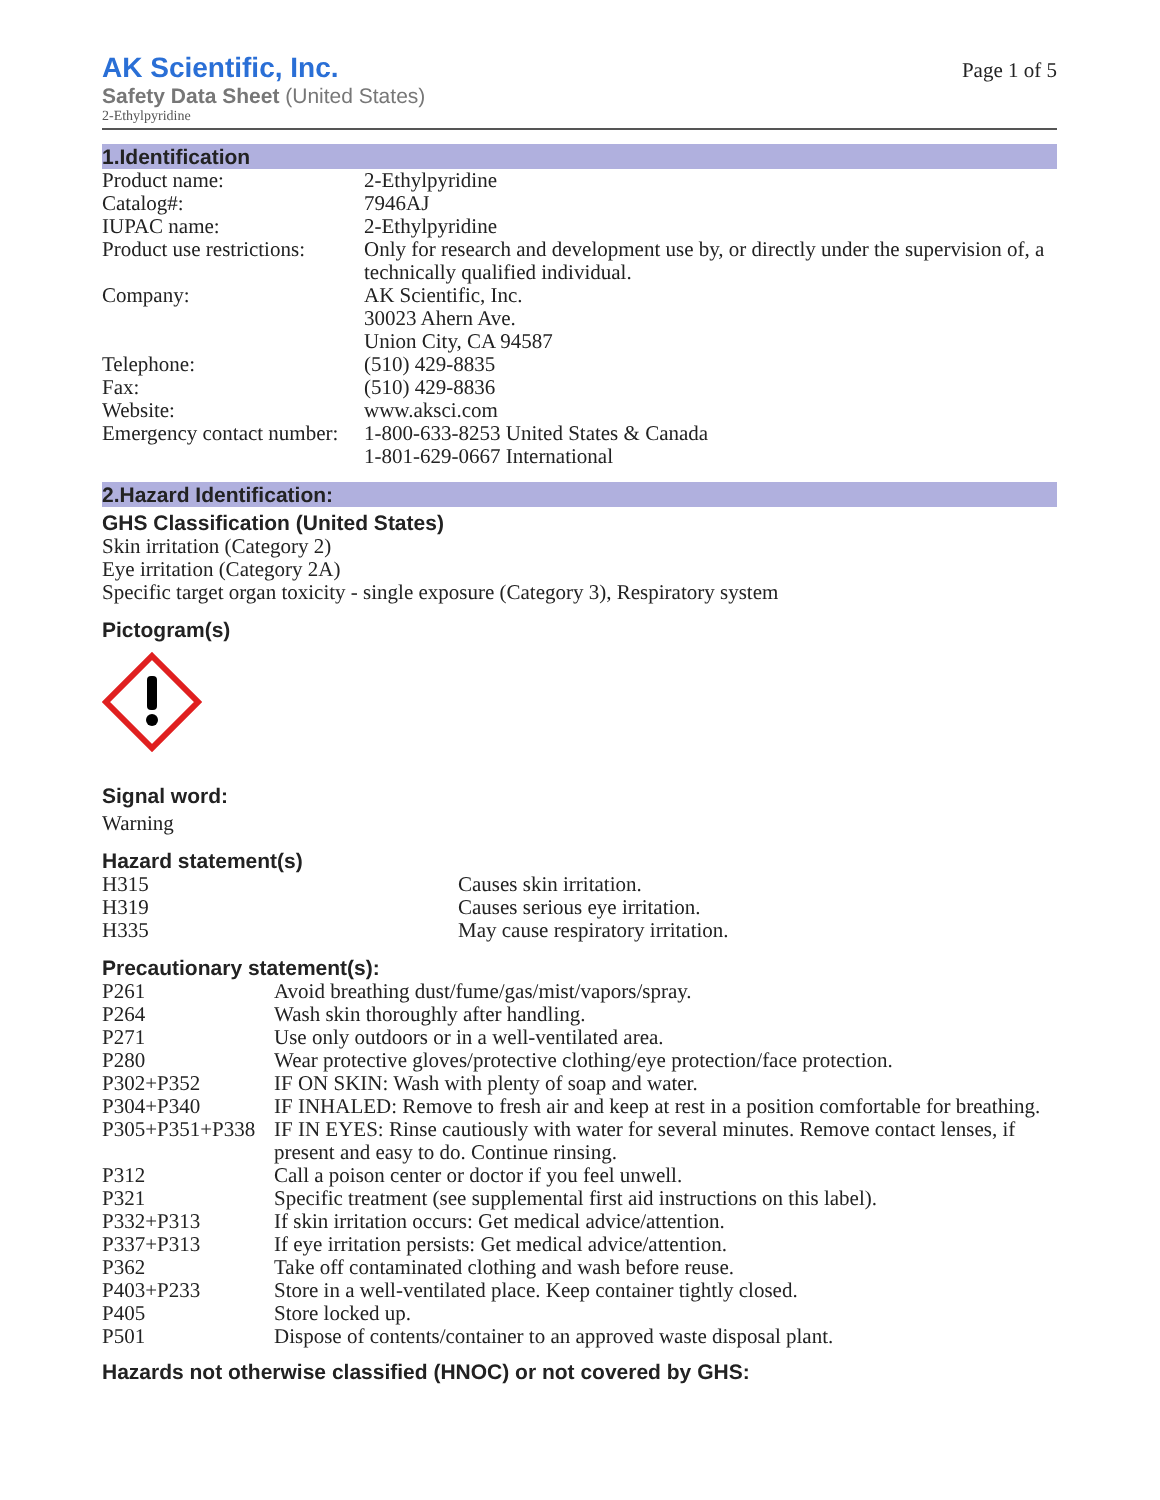AK Scientific, Inc.
Safety Data Sheet (United States)
2-Ethylpyridine
Page 1 of 5
1.Identification
| Product name: | 2-Ethylpyridine |
| Catalog#: | 7946AJ |
| IUPAC name: | 2-Ethylpyridine |
| Product use restrictions: | Only for research and development use by, or directly under the supervision of, a technically qualified individual. |
| Company: | AK Scientific, Inc. 30023 Ahern Ave. Union City, CA 94587 |
| Telephone: | (510) 429-8835 |
| Fax: | (510) 429-8836 |
| Website: | www.aksci.com |
| Emergency contact number: | 1-800-633-8253 United States & Canada 1-801-629-0667 International |
2.Hazard Identification:
GHS Classification (United States)
Skin irritation (Category 2)
Eye irritation (Category 2A)
Specific target organ toxicity - single exposure (Category 3), Respiratory system
Pictogram(s)
Signal word:
Warning
Hazard statement(s)
| H315 | Causes skin irritation. |
| H319 | Causes serious eye irritation. |
| H335 | May cause respiratory irritation. |
Precautionary statement(s):
| P261 | Avoid breathing dust/fume/gas/mist/vapors/spray. |
| P264 | Wash skin thoroughly after handling. |
| P271 | Use only outdoors or in a well-ventilated area. |
| P280 | Wear protective gloves/protective clothing/eye protection/face protection. |
| P302+P352 | IF ON SKIN: Wash with plenty of soap and water. |
| P304+P340 | IF INHALED: Remove to fresh air and keep at rest in a position comfortable for breathing. |
| P305+P351+P338 | IF IN EYES: Rinse cautiously with water for several minutes. Remove contact lenses, if present and easy to do. Continue rinsing. |
| P312 | Call a poison center or doctor if you feel unwell. |
| P321 | Specific treatment (see supplemental first aid instructions on this label). |
| P332+P313 | If skin irritation occurs: Get medical advice/attention. |
| P337+P313 | If eye irritation persists: Get medical advice/attention. |
| P362 | Take off contaminated clothing and wash before reuse. |
| P403+P233 | Store in a well-ventilated place. Keep container tightly closed. |
| P405 | Store locked up. |
| P501 | Dispose of contents/container to an approved waste disposal plant. |
Hazards not otherwise classified (HNOC) or not covered by GHS: